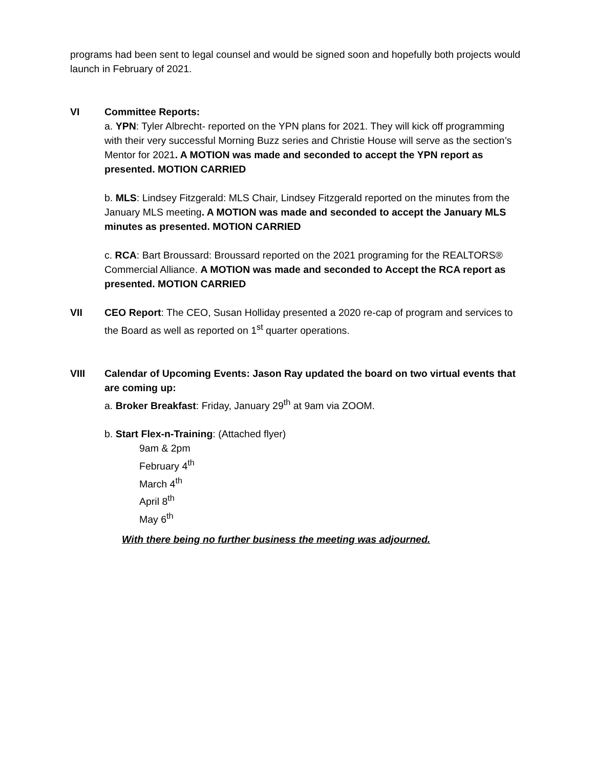programs had been sent to legal counsel and would be signed soon and hopefully both projects would launch in February of 2021.
VI Committee Reports:
a. YPN: Tyler Albrecht- reported on the YPN plans for 2021. They will kick off programming with their very successful Morning Buzz series and Christie House will serve as the section’s Mentor for 2021. A MOTION was made and seconded to accept the YPN report as presented. MOTION CARRIED
b. MLS: Lindsey Fitzgerald: MLS Chair, Lindsey Fitzgerald reported on the minutes from the January MLS meeting. A MOTION was made and seconded to accept the January MLS minutes as presented. MOTION CARRIED
c. RCA: Bart Broussard: Broussard reported on the 2021 programing for the REALTORS® Commercial Alliance. A MOTION was made and seconded to Accept the RCA report as presented. MOTION CARRIED
VII CEO Report: The CEO, Susan Holliday presented a 2020 re-cap of program and services to the Board as well as reported on 1<sup>st</sup> quarter operations.
VIII Calendar of Upcoming Events: Jason Ray updated the board on two virtual events that are coming up:
a. Broker Breakfast: Friday, January 29<sup>th</sup> at 9am via ZOOM.
b. Start Flex-n-Training: (Attached flyer)
9am & 2pm
February 4<sup>th</sup>
March 4<sup>th</sup>
April 8<sup>th</sup>
May 6<sup>th</sup>
With there being no further business the meeting was adjourned.